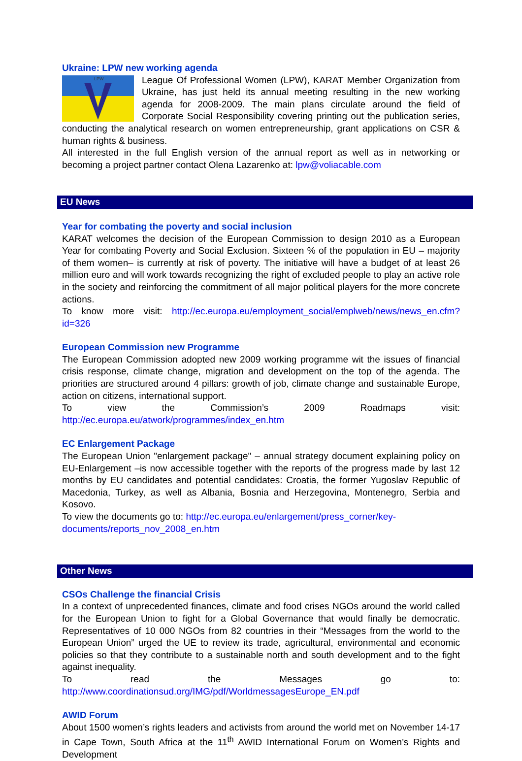Ukraine: LPW new working agenda
LPW
League Of Professional Women (LPW), KARAT Member Organization from Ukraine, has just held its annual meeting resulting in the new working agenda for 2008-2009. The main plans circulate around the field of Corporate Social Responsibility covering printing out the publication series, conducting the analytical research on women entrepreneurship, grant applications on CSR & human rights & business.
All interested in the full English version of the annual report as well as in networking or becoming a project partner contact Olena Lazarenko at: lpw@voliacable.com
EU News
Year for combating the poverty and social inclusion
KARAT welcomes the decision of the European Commission to design 2010 as a European Year for combating Poverty and Social Exclusion. Sixteen % of the population in EU – majority of them women– is currently at risk of poverty. The initiative will have a budget of at least 26 million euro and will work towards recognizing the right of excluded people to play an active role in the society and reinforcing the commitment of all major political players for the more concrete actions.
To know more visit: http://ec.europa.eu/employment_social/emplweb/news/news_en.cfm?id=326
European Commission new Programme
The European Commission adopted new 2009 working programme wit the issues of financial crisis response, climate change, migration and development on the top of the agenda. The priorities are structured around 4 pillars: growth of job, climate change and sustainable Europe, action on citizens, international support.
To view the Commission’s 2009 Roadmaps visit: http://ec.europa.eu/atwork/programmes/index_en.htm
EC Enlargement Package
The European Union "enlargement package" – annual strategy document explaining policy on EU-Enlargement –is now accessible together with the reports of the progress made by last 12 months by EU candidates and potential candidates: Croatia, the former Yugoslav Republic of Macedonia, Turkey, as well as Albania, Bosnia and Herzegovina, Montenegro, Serbia and Kosovo.
To view the documents go to: http://ec.europa.eu/enlargement/press_corner/key-
documents/reports_nov_2008_en.htm
Other News
CSOs Challenge the financial Crisis
In a context of unprecedented finances, climate and food crises NGOs around the world called for the European Union to fight for a Global Governance that would finally be democratic. Representatives of 10 000 NGOs from 82 countries in their “Messages from the world to the European Union” urged the UE to review its trade, agricultural, environmental and economic policies so that they contribute to a sustainable north and south development and to the fight against inequality.
To read the Messages go to: http://www.coordinationsud.org/IMG/pdf/WorldmessagesEurope_EN.pdf
AWID Forum
About 1500 women’s rights leaders and activists from around the world met on November 14-17 in Cape Town, South Africa at the 11<sup>th</sup> AWID International Forum on Women’s Rights and Development